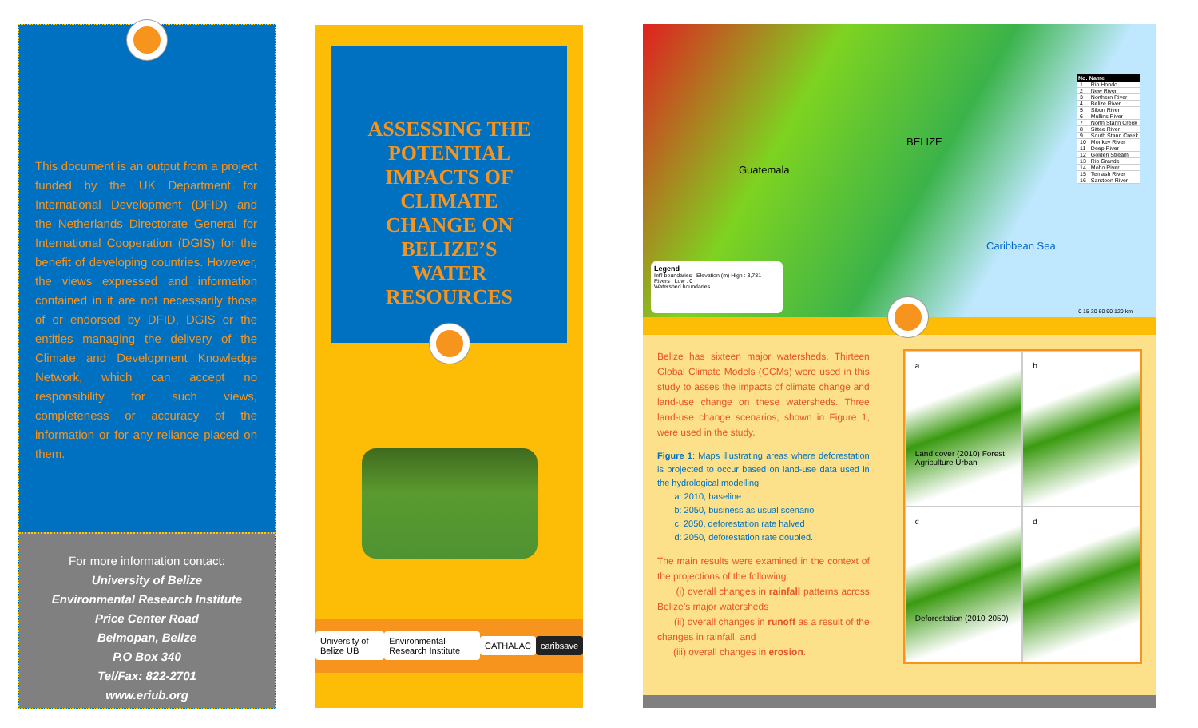This document is an output from a project funded by the UK Department for International Development (DFID) and the Netherlands Directorate General for International Cooperation (DGIS) for the benefit of developing countries. However, the views expressed and information contained in it are not necessarily those of or endorsed by DFID, DGIS or the entities managing the delivery of the Climate and Development Knowledge Network, which can accept no responsibility for such views, completeness or accuracy of the information or for any reliance placed on them.
For more information contact:
University of Belize
Environmental Research Institute
Price Center Road
Belmopan, Belize
P.O Box 340
Tel/Fax: 822-2701
www.eriub.org
ASSESSING THE
POTENTIAL
IMPACTS OF
CLIMATE
CHANGE ON
BELIZE’S
WATER
RESOURCES
University of Belize UB Environmental Research Institute CATHALAC caribsave
Guatemala
BELIZE
Caribbean Sea
| No. | Name |
| --- | --- |
| 1 | Rio Hondo |
| 2 | New River |
| 3 | Northern River |
| 4 | Belize River |
| 5 | Sibun River |
| 6 | Mullins River |
| 7 | North Stann Creek |
| 8 | Sittee River |
| 9 | South Stann Creek |
| 10 | Monkey River |
| 11 | Deep River |
| 12 | Golden Stream |
| 13 | Rio Grande |
| 14 | Moho River |
| 15 | Temash River |
| 16 | Sarstoon River |
Legend
Int'l boundaries Elevation (m) High : 3,781
Rivers Low : 0
Watershed boundaries
0 15 30 60 90 120 km
Belize has sixteen major watersheds. Thirteen Global Climate Models (GCMs) were used in this study to asses the impacts of climate change and land-use change on these watersheds. Three land-use change scenarios, shown in Figure 1, were used in the study.
Figure 1: Maps illustrating areas where deforestation is projected to occur based on land-use data used in the hydrological modelling
a: 2010, baseline
b: 2050, business as usual scenario
c: 2050, deforestation rate halved
d: 2050, deforestation rate doubled.
The main results were examined in the context of the projections of the following:
(i) overall changes in rainfall patterns across Belize’s major watersheds
(ii) overall changes in runoff as a result of the changes in rainfall, and
(iii) overall changes in erosion.
a
Land cover (2010) Forest Agriculture Urban
b
c
Deforestation (2010-2050)
d